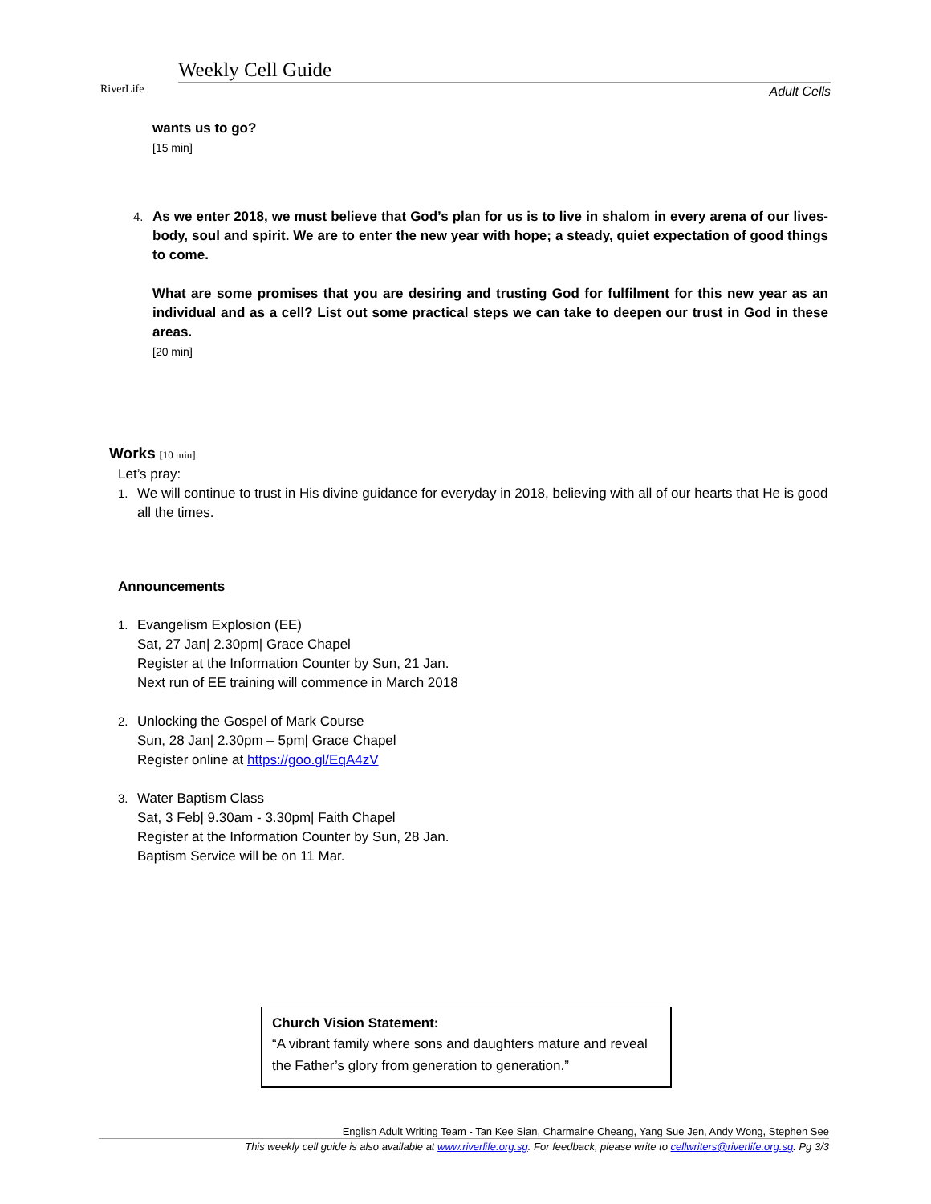RiverLife
Weekly Cell Guide
Adult Cells
wants us to go?
[15 min]
4.
As we enter 2018, we must believe that God’s plan for us is to live in shalom in every arena of our lives- body, soul and spirit. We are to enter the new year with hope; a steady, quiet expectation of good things to come.
What are some promises that you are desiring and trusting God for fulfilment for this new year as an individual and as a cell? List out some practical steps we can take to deepen our trust in God in these areas.
[20 min]
Works [10 min]
Let’s pray:
1. We will continue to trust in His divine guidance for everyday in 2018, believing with all of our hearts that He is good all the times.
Announcements
1. Evangelism Explosion (EE)
Sat, 27 Jan| 2.30pm| Grace Chapel
Register at the Information Counter by Sun, 21 Jan.
Next run of EE training will commence in March 2018
2. Unlocking the Gospel of Mark Course
Sun, 28 Jan| 2.30pm – 5pm| Grace Chapel
Register online at https://goo.gl/EqA4zV
3. Water Baptism Class
Sat, 3 Feb| 9.30am - 3.30pm| Faith Chapel
Register at the Information Counter by Sun, 28 Jan.
Baptism Service will be on 11 Mar.
Church Vision Statement:
“A vibrant family where sons and daughters mature and reveal the Father’s glory from generation to generation.”
English Adult Writing Team - Tan Kee Sian, Charmaine Cheang, Yang Sue Jen, Andy Wong, Stephen See
This weekly cell guide is also available at www.riverlife.org.sg. For feedback, please write to cellwriters@riverlife.org.sg. Pg 3/3